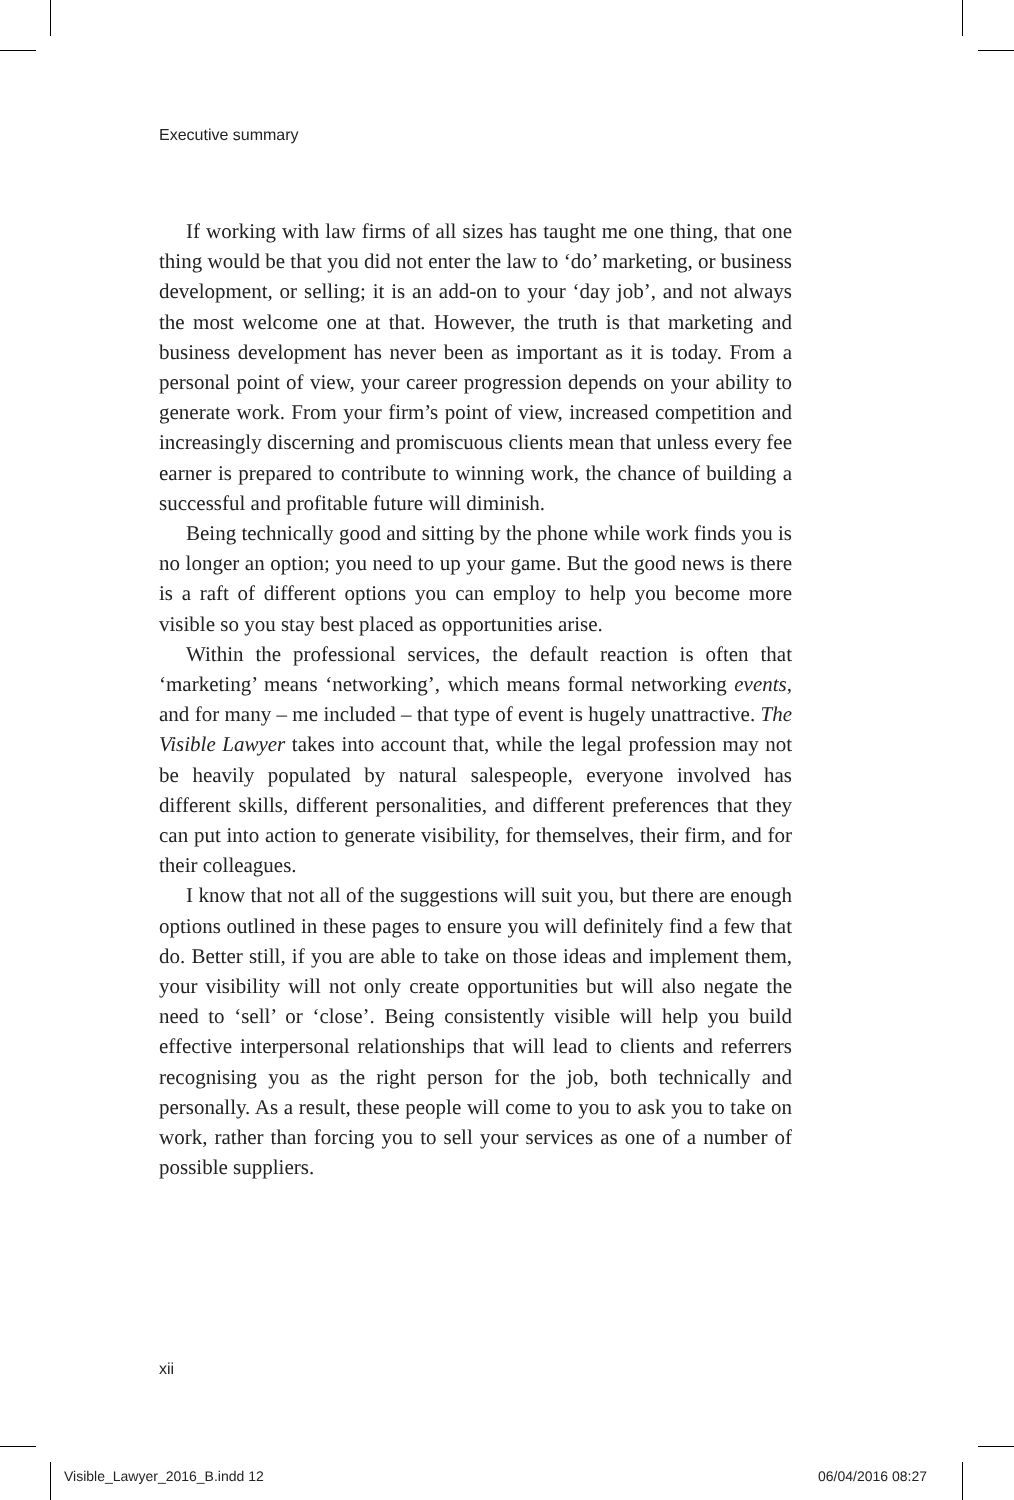Executive summary
If working with law firms of all sizes has taught me one thing, that one thing would be that you did not enter the law to ‘do’ marketing, or business development, or selling; it is an add-on to your ‘day job’, and not always the most welcome one at that. However, the truth is that marketing and business development has never been as important as it is today. From a personal point of view, your career progression depends on your ability to generate work. From your firm’s point of view, increased competition and increasingly discerning and promiscuous clients mean that unless every fee earner is prepared to contribute to winning work, the chance of building a successful and profitable future will diminish.
Being technically good and sitting by the phone while work finds you is no longer an option; you need to up your game. But the good news is there is a raft of different options you can employ to help you become more visible so you stay best placed as opportunities arise.
Within the professional services, the default reaction is often that ‘marketing’ means ‘networking’, which means formal networking events, and for many – me included – that type of event is hugely unattractive. The Visible Lawyer takes into account that, while the legal profession may not be heavily populated by natural salespeople, everyone involved has different skills, different personalities, and different preferences that they can put into action to generate visibility, for themselves, their firm, and for their colleagues.
I know that not all of the suggestions will suit you, but there are enough options outlined in these pages to ensure you will definitely find a few that do. Better still, if you are able to take on those ideas and implement them, your visibility will not only create opportunities but will also negate the need to ‘sell’ or ‘close’. Being consistently visible will help you build effective interpersonal relationships that will lead to clients and referrers recognising you as the right person for the job, both technically and personally. As a result, these people will come to you to ask you to take on work, rather than forcing you to sell your services as one of a number of possible suppliers.
xii
Visible_Lawyer_2016_B.indd 12 06/04/2016 08:27